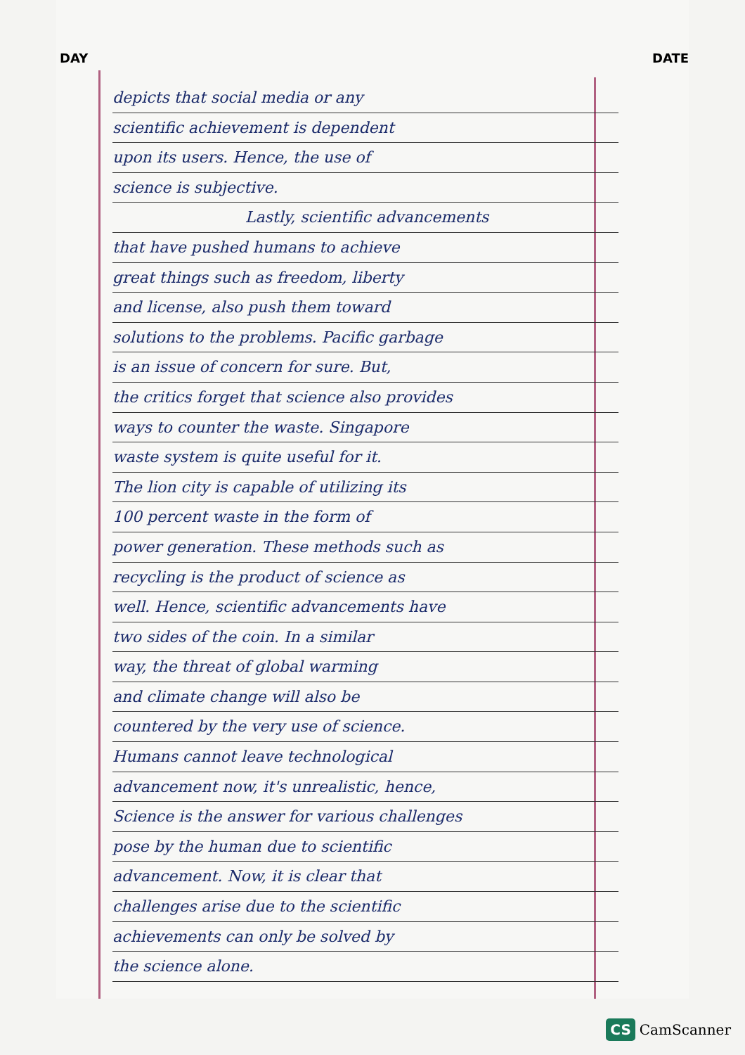DAY DATE
depicts that social media or any
scientific achievement is dependent
upon its users. Hence, the use of
science is subjective.
Lastly, scientific advancements
that have pushed humans to achieve
great things such as freedom, liberty
and license, also push them toward
solutions to the problems. Pacific garbage
is an issue of concern for sure. But,
the critics forget that science also provides
ways to counter the waste. Singapore
waste system is quite useful for it.
The lion city is capable of utilizing its
100 percent waste in the form of
power generation. These methods such as
recycling is the product of science as
well. Hence, scientific advancements have
two sides of the coin. In a similar
way, the threat of global warming
and climate change will also be
countered by the very use of science.
Humans cannot leave technological
advancement now, it's unrealistic, hence,
Science is the answer for various challenges
pose by the human due to scientific
advancement. Now, it is clear that
challenges arise due to the scientific
achievements can only be solved by
the science alone.
CS CamScanner